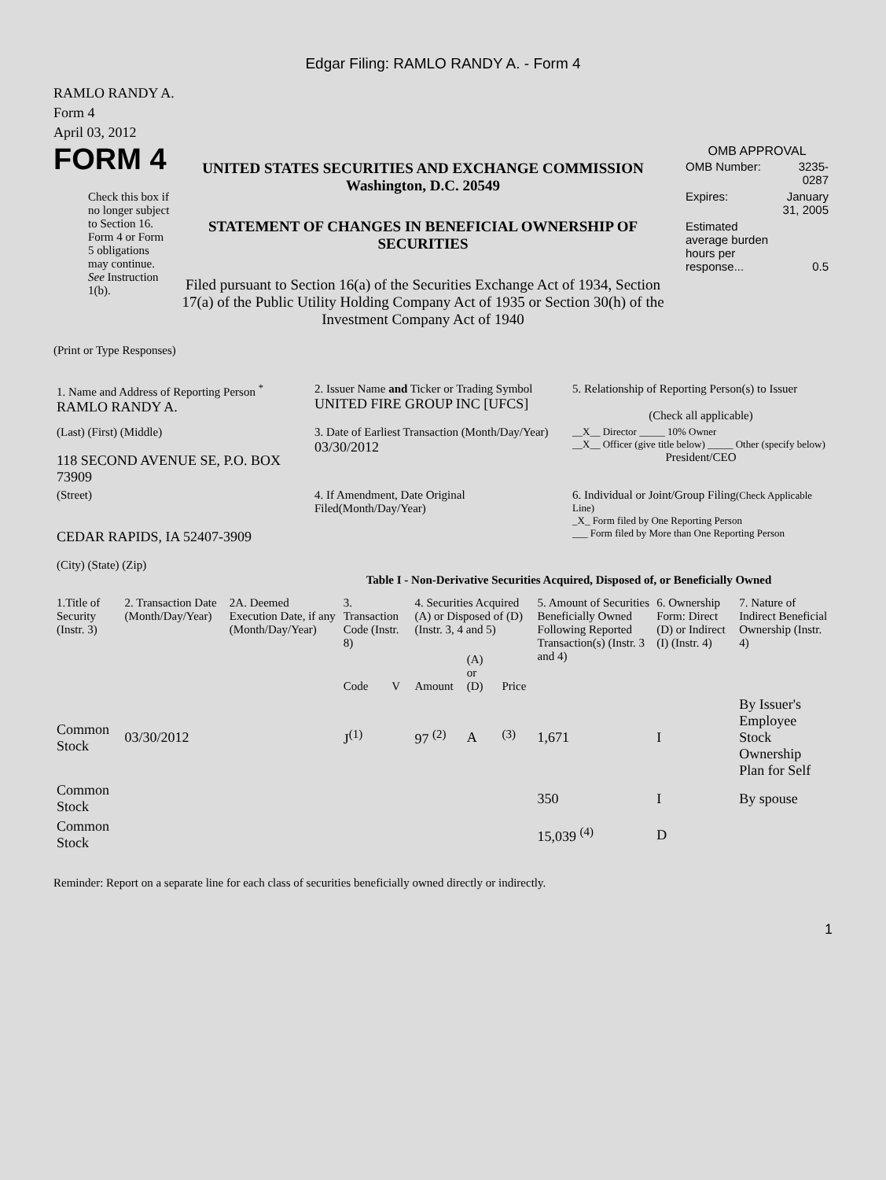Edgar Filing: RAMLO RANDY A. - Form 4
RAMLO RANDY A.
Form 4
April 03, 2012
FORM 4
Check this box if no longer subject to Section 16. Form 4 or Form 5 obligations may continue. See Instruction 1(b).
UNITED STATES SECURITIES AND EXCHANGE COMMISSION
Washington, D.C. 20549
STATEMENT OF CHANGES IN BENEFICIAL OWNERSHIP OF SECURITIES
Filed pursuant to Section 16(a) of the Securities Exchange Act of 1934, Section 17(a) of the Public Utility Holding Company Act of 1935 or Section 30(h) of the Investment Company Act of 1940
OMB APPROVAL
| OMB Number: | 3235-0287 |
| Expires: | January 31, 2005 |
| Estimated average burden hours per response... | 0.5 |
(Print or Type Responses)
| 1. Name and Address of Reporting Person <sup>*</sup> RAMLO RANDY A. | 2. Issuer Name and Ticker or Trading Symbol UNITED FIRE GROUP INC [UFCS] | 5. Relationship of Reporting Person(s) to Issuer (Check all applicable) |
| (Last) (First) (Middle) 118 SECOND AVENUE SE, P.O. BOX 73909 | 3. Date of Earliest Transaction (Month/Day/Year) 03/30/2012 | __X__ Director _____ 10% Owner __X__ Officer (give title below) _____ Other (specify below) President/CEO |
| (Street) CEDAR RAPIDS, IA 52407-3909 (City) (State) (Zip) | 4. If Amendment, Date Original Filed(Month/Day/Year) | 6. Individual or Joint/Group Filing (Check Applicable Line) _X_ Form filed by One Reporting Person ___ Form filed by More than One Reporting Person |
Table I - Non-Derivative Securities Acquired, Disposed of, or Beneficially Owned
| 1.Title of Security (Instr. 3) | 2. Transaction Date (Month/Day/Year) | 2A. Deemed Execution Date, if any (Month/Day/Year) | 3. Transaction Code (Instr. 8) | | 4. Securities Acquired (A) or Disposed of (D) (Instr. 3, 4 and 5) | | | 5. Amount of Securities Beneficially Owned Following Reported Transaction(s) (Instr. 3 and 4) | 6. Ownership Form: Direct (D) or Indirect (I) (Instr. 4) | 7. Nature of Indirect Beneficial Ownership (Instr. 4) |
| --- | --- | --- | --- | --- | --- | --- | --- | --- | --- | --- |
| | | | Code | V | Amount | (A) or (D) | Price | | | |
| Common Stock | 03/30/2012 | | J<sup>(1)</sup> | | 97 <sup>(2)</sup> | A | <sup>(3)</sup> | 1,671 | I | By Issuer's Employee Stock Ownership Plan for Self |
| Common Stock | | | | | | | | 350 | I | By spouse |
| Common Stock | | | | | | | | 15,039 <sup>(4)</sup> | D | |
Reminder: Report on a separate line for each class of securities beneficially owned directly or indirectly.
1